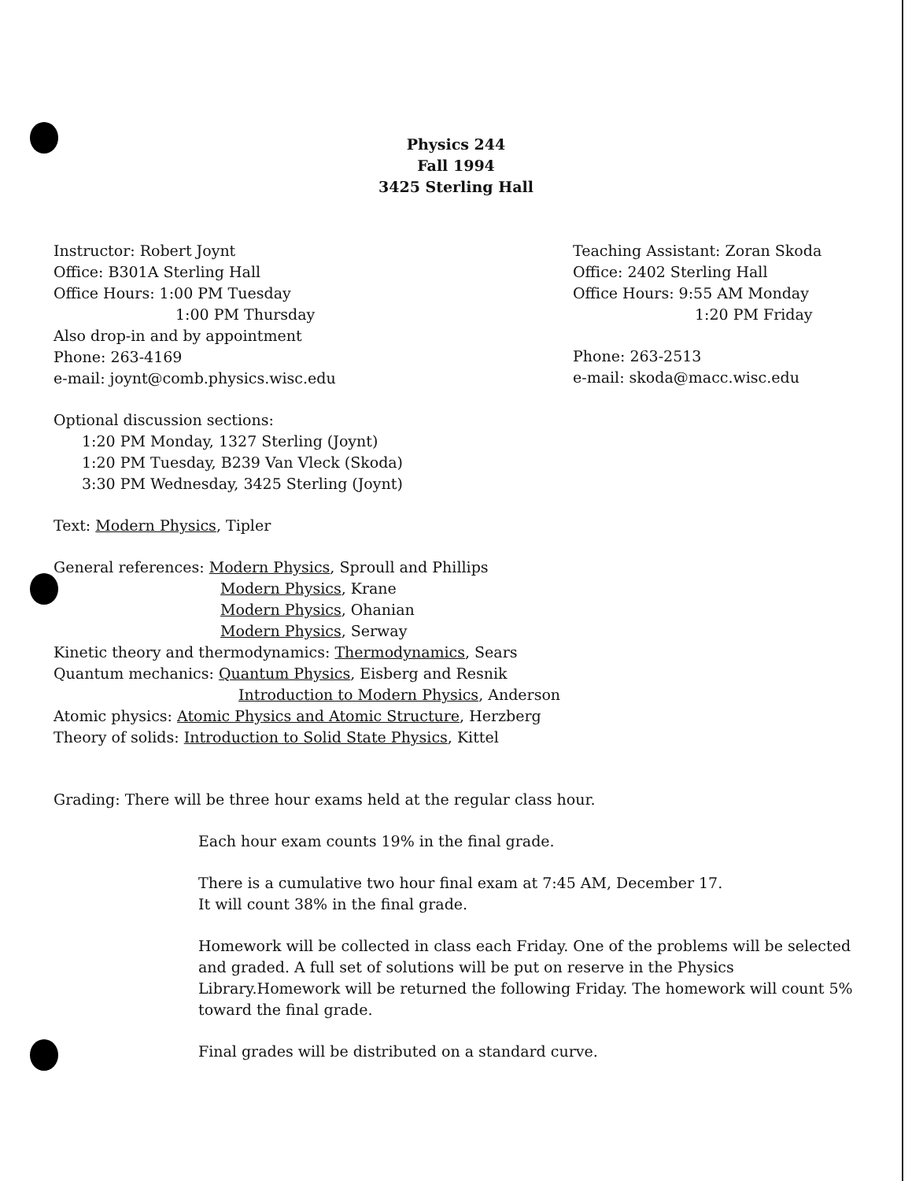Physics 244
Fall 1994
3425 Sterling Hall
Instructor: Robert Joynt
Office: B301A Sterling Hall
Office Hours: 1:00 PM Tuesday
1:00 PM Thursday
Also drop-in and by appointment
Phone: 263-4169
e-mail: joynt@comb.physics.wisc.edu
Teaching Assistant: Zoran Skoda
Office: 2402 Sterling Hall
Office Hours: 9:55 AM Monday
1:20 PM Friday
Phone: 263-2513
e-mail: skoda@macc.wisc.edu
Optional discussion sections:
1:20 PM Monday, 1327 Sterling (Joynt)
1:20 PM Tuesday, B239 Van Vleck (Skoda)
3:30 PM Wednesday, 3425 Sterling (Joynt)
Text: Modern Physics, Tipler
General references: Modern Physics, Sproull and Phillips
Modern Physics, Krane
Modern Physics, Ohanian
Modern Physics, Serway
Kinetic theory and thermodynamics: Thermodynamics, Sears
Quantum mechanics: Quantum Physics, Eisberg and Resnik
Introduction to Modern Physics, Anderson
Atomic physics: Atomic Physics and Atomic Structure, Herzberg
Theory of solids: Introduction to Solid State Physics, Kittel
Grading: There will be three hour exams held at the regular class hour.
Each hour exam counts 19% in the final grade.
There is a cumulative two hour final exam at 7:45 AM, December 17.
It will count 38% in the final grade.
Homework will be collected in class each Friday. One of the problems will be selected and graded. A full set of solutions will be put on reserve in the Physics Library.Homework will be returned the following Friday. The homework will count 5% toward the final grade.
Final grades will be distributed on a standard curve.